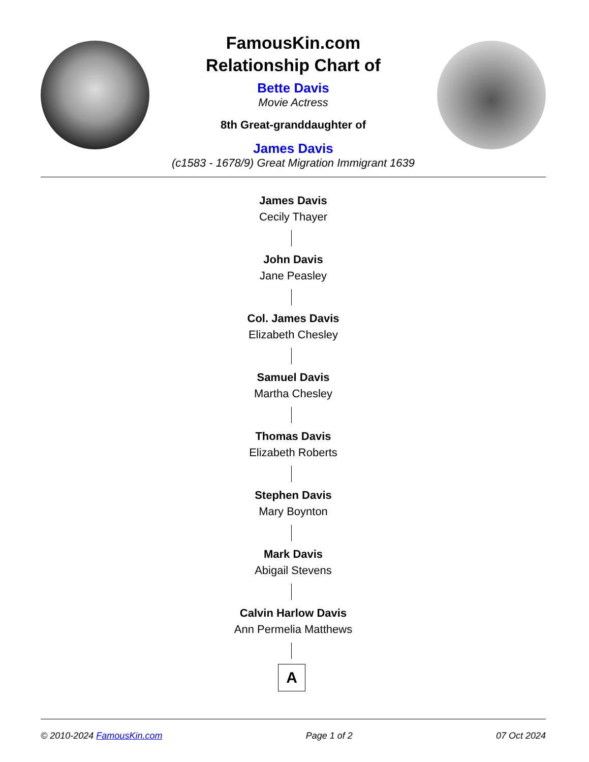FamousKin.com
Relationship Chart of
Bette Davis
Movie Actress
8th Great-granddaughter of
James Davis
(c1583 - 1678/9) Great Migration Immigrant 1639
James Davis
Cecily Thayer
John Davis
Jane Peasley
Col. James Davis
Elizabeth Chesley
Samuel Davis
Martha Chesley
Thomas Davis
Elizabeth Roberts
Stephen Davis
Mary Boynton
Mark Davis
Abigail Stevens
Calvin Harlow Davis
Ann Permelia Matthews
A
© 2010-2024 FamousKin.com Page 1 of 2 07 Oct 2024